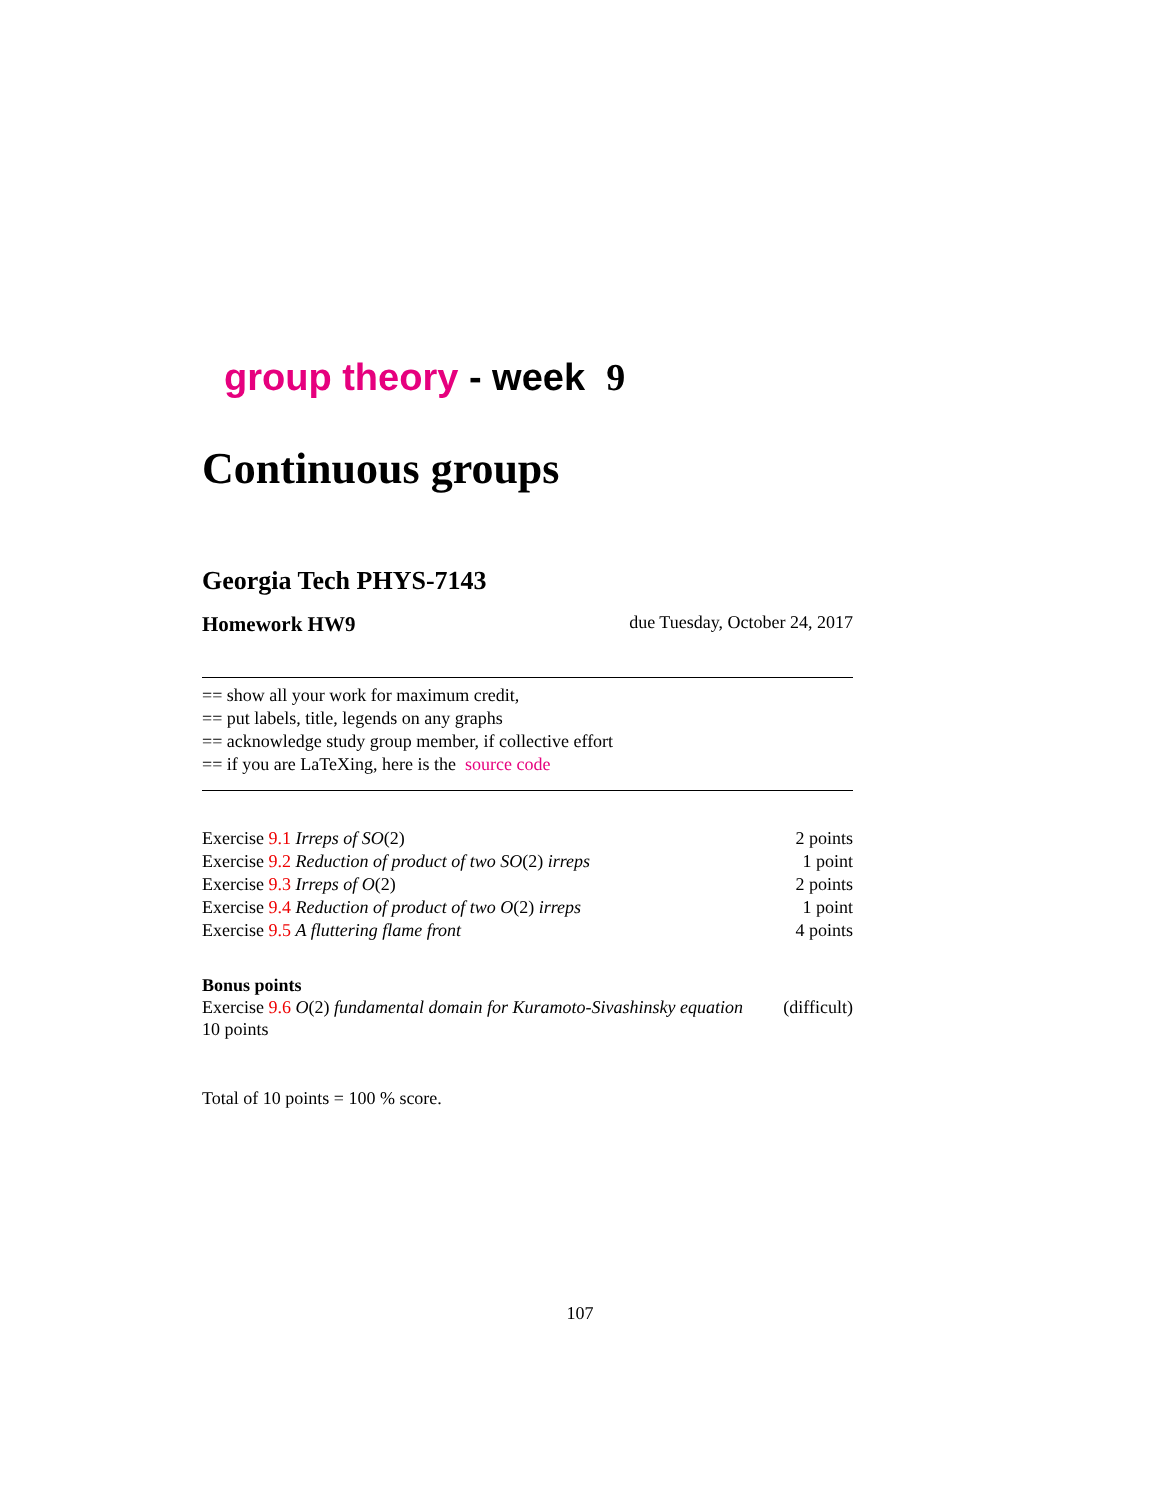group theory - week 9
Continuous groups
Georgia Tech PHYS-7143
Homework HW9 due Tuesday, October 24, 2017
== show all your work for maximum credit,
== put labels, title, legends on any graphs
== acknowledge study group member, if collective effort
== if you are LaTeXing, here is the source code
Exercise 9.1 Irreps of SO(2) 2 points
Exercise 9.2 Reduction of product of two SO(2) irreps 1 point
Exercise 9.3 Irreps of O(2) 2 points
Exercise 9.4 Reduction of product of two O(2) irreps 1 point
Exercise 9.5 A fluttering flame front 4 points
Bonus points
Exercise 9.6 O(2) fundamental domain for Kuramoto-Sivashinsky equation (difficult)
10 points
Total of 10 points = 100 % score.
107